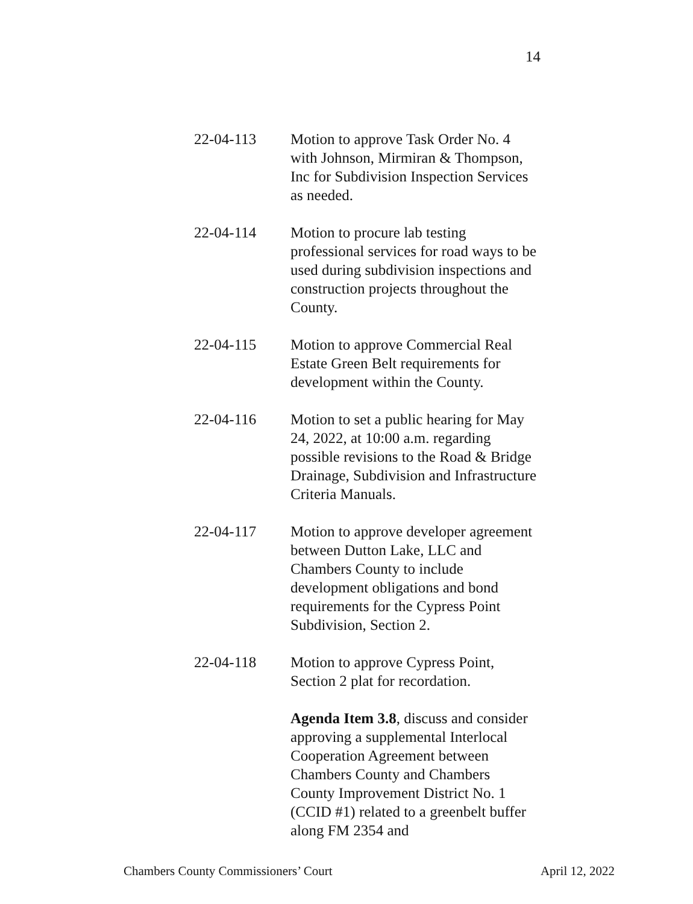14
22-04-113 Motion to approve Task Order No. 4 with Johnson, Mirmiran & Thompson, Inc for Subdivision Inspection Services as needed.
22-04-114 Motion to procure lab testing professional services for road ways to be used during subdivision inspections and construction projects throughout the County.
22-04-115 Motion to approve Commercial Real Estate Green Belt requirements for development within the County.
22-04-116 Motion to set a public hearing for May 24, 2022, at 10:00 a.m. regarding possible revisions to the Road & Bridge Drainage, Subdivision and Infrastructure Criteria Manuals.
22-04-117 Motion to approve developer agreement between Dutton Lake, LLC and Chambers County to include development obligations and bond requirements for the Cypress Point Subdivision, Section 2.
22-04-118 Motion to approve Cypress Point, Section 2 plat for recordation.
Agenda Item 3.8, discuss and consider approving a supplemental Interlocal Cooperation Agreement between Chambers County and Chambers County Improvement District No. 1 (CCID #1) related to a greenbelt buffer along FM 2354 and
Chambers County Commissioners’ Court April 12, 2022